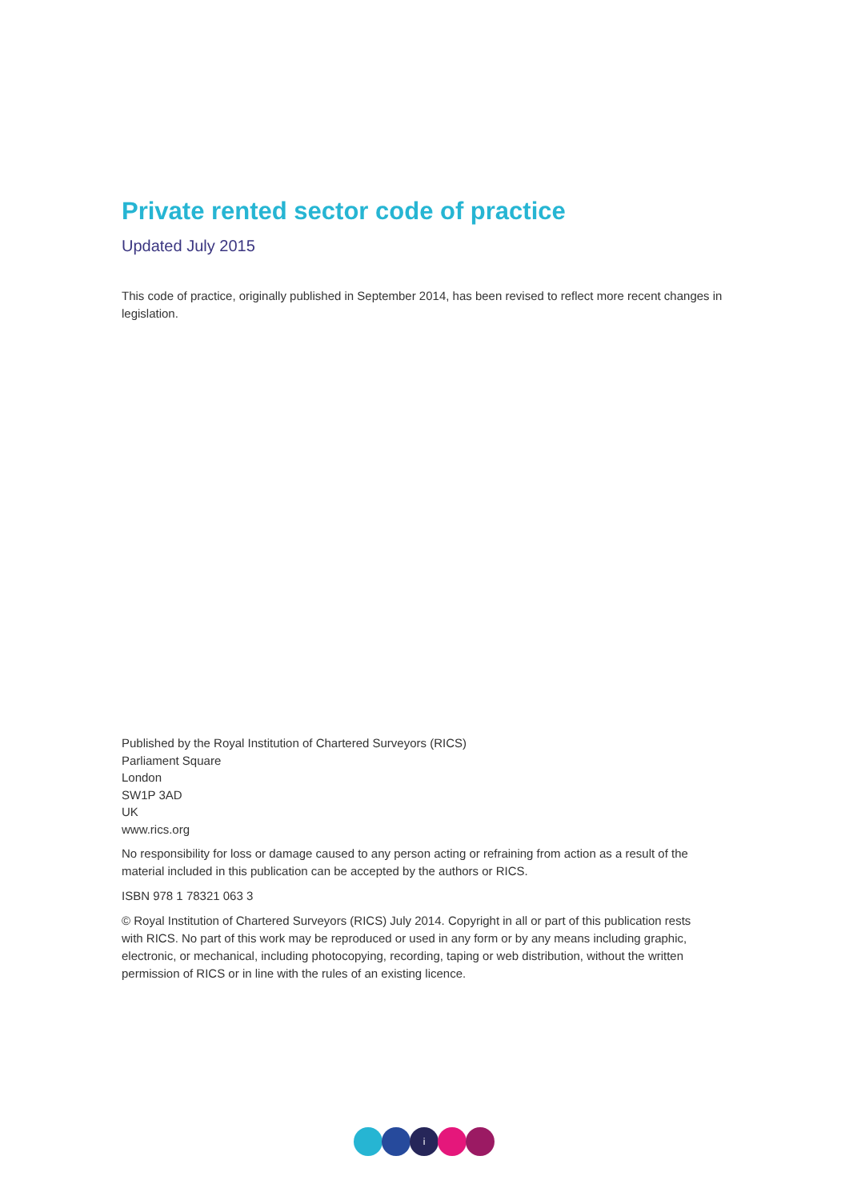Private rented sector code of practice
Updated July 2015
This code of practice, originally published in September 2014, has been revised to reflect more recent changes in legislation.
Published by the Royal Institution of Chartered Surveyors (RICS)
Parliament Square
London
SW1P 3AD
UK
www.rics.org
No responsibility for loss or damage caused to any person acting or refraining from action as a result of the material included in this publication can be accepted by the authors or RICS.
ISBN 978 1 78321 063 3
© Royal Institution of Chartered Surveyors (RICS) July 2014. Copyright in all or part of this publication rests with RICS. No part of this work may be reproduced or used in any form or by any means including graphic, electronic, or mechanical, including photocopying, recording, taping or web distribution, without the written permission of RICS or in line with the rules of an existing licence.
i